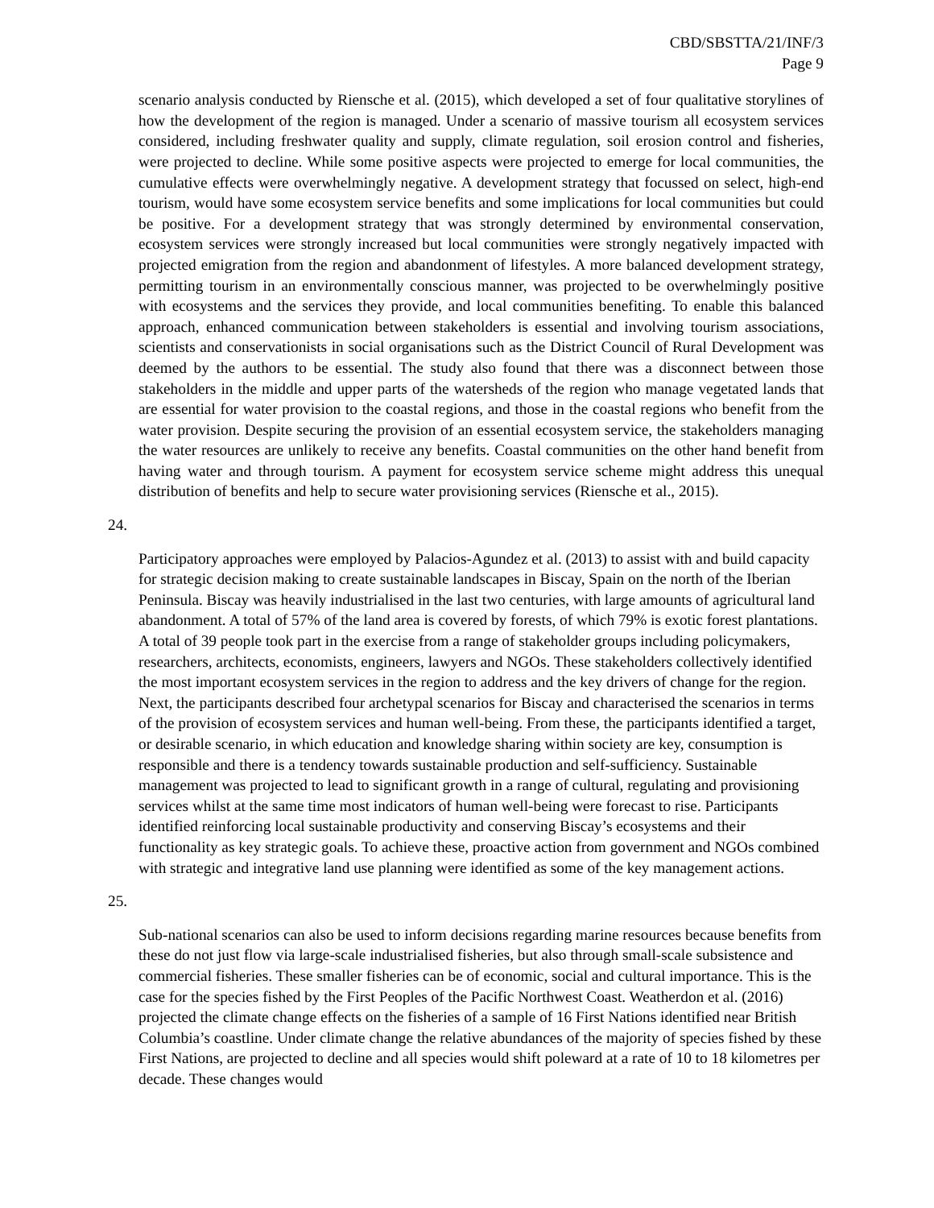CBD/SBSTTA/21/INF/3
Page 9
scenario analysis conducted by Riensche et al. (2015), which developed a set of four qualitative storylines of how the development of the region is managed. Under a scenario of massive tourism all ecosystem services considered, including freshwater quality and supply, climate regulation, soil erosion control and fisheries, were projected to decline. While some positive aspects were projected to emerge for local communities, the cumulative effects were overwhelmingly negative. A development strategy that focussed on select, high-end tourism, would have some ecosystem service benefits and some implications for local communities but could be positive. For a development strategy that was strongly determined by environmental conservation, ecosystem services were strongly increased but local communities were strongly negatively impacted with projected emigration from the region and abandonment of lifestyles. A more balanced development strategy, permitting tourism in an environmentally conscious manner, was projected to be overwhelmingly positive with ecosystems and the services they provide, and local communities benefiting. To enable this balanced approach, enhanced communication between stakeholders is essential and involving tourism associations, scientists and conservationists in social organisations such as the District Council of Rural Development was deemed by the authors to be essential. The study also found that there was a disconnect between those stakeholders in the middle and upper parts of the watersheds of the region who manage vegetated lands that are essential for water provision to the coastal regions, and those in the coastal regions who benefit from the water provision. Despite securing the provision of an essential ecosystem service, the stakeholders managing the water resources are unlikely to receive any benefits. Coastal communities on the other hand benefit from having water and through tourism. A payment for ecosystem service scheme might address this unequal distribution of benefits and help to secure water provisioning services (Riensche et al., 2015).
24.
Participatory approaches were employed by Palacios-Agundez et al. (2013) to assist with and build capacity for strategic decision making to create sustainable landscapes in Biscay, Spain on the north of the Iberian Peninsula. Biscay was heavily industrialised in the last two centuries, with large amounts of agricultural land abandonment. A total of 57% of the land area is covered by forests, of which 79% is exotic forest plantations. A total of 39 people took part in the exercise from a range of stakeholder groups including policymakers, researchers, architects, economists, engineers, lawyers and NGOs. These stakeholders collectively identified the most important ecosystem services in the region to address and the key drivers of change for the region. Next, the participants described four archetypal scenarios for Biscay and characterised the scenarios in terms of the provision of ecosystem services and human well-being. From these, the participants identified a target, or desirable scenario, in which education and knowledge sharing within society are key, consumption is responsible and there is a tendency towards sustainable production and self-sufficiency. Sustainable management was projected to lead to significant growth in a range of cultural, regulating and provisioning services whilst at the same time most indicators of human well-being were forecast to rise. Participants identified reinforcing local sustainable productivity and conserving Biscay’s ecosystems and their functionality as key strategic goals. To achieve these, proactive action from government and NGOs combined with strategic and integrative land use planning were identified as some of the key management actions.
25.
Sub-national scenarios can also be used to inform decisions regarding marine resources because benefits from these do not just flow via large-scale industrialised fisheries, but also through small-scale subsistence and commercial fisheries. These smaller fisheries can be of economic, social and cultural importance. This is the case for the species fished by the First Peoples of the Pacific Northwest Coast. Weatherdon et al. (2016) projected the climate change effects on the fisheries of a sample of 16 First Nations identified near British Columbia’s coastline. Under climate change the relative abundances of the majority of species fished by these First Nations, are projected to decline and all species would shift poleward at a rate of 10 to 18 kilometres per decade. These changes would